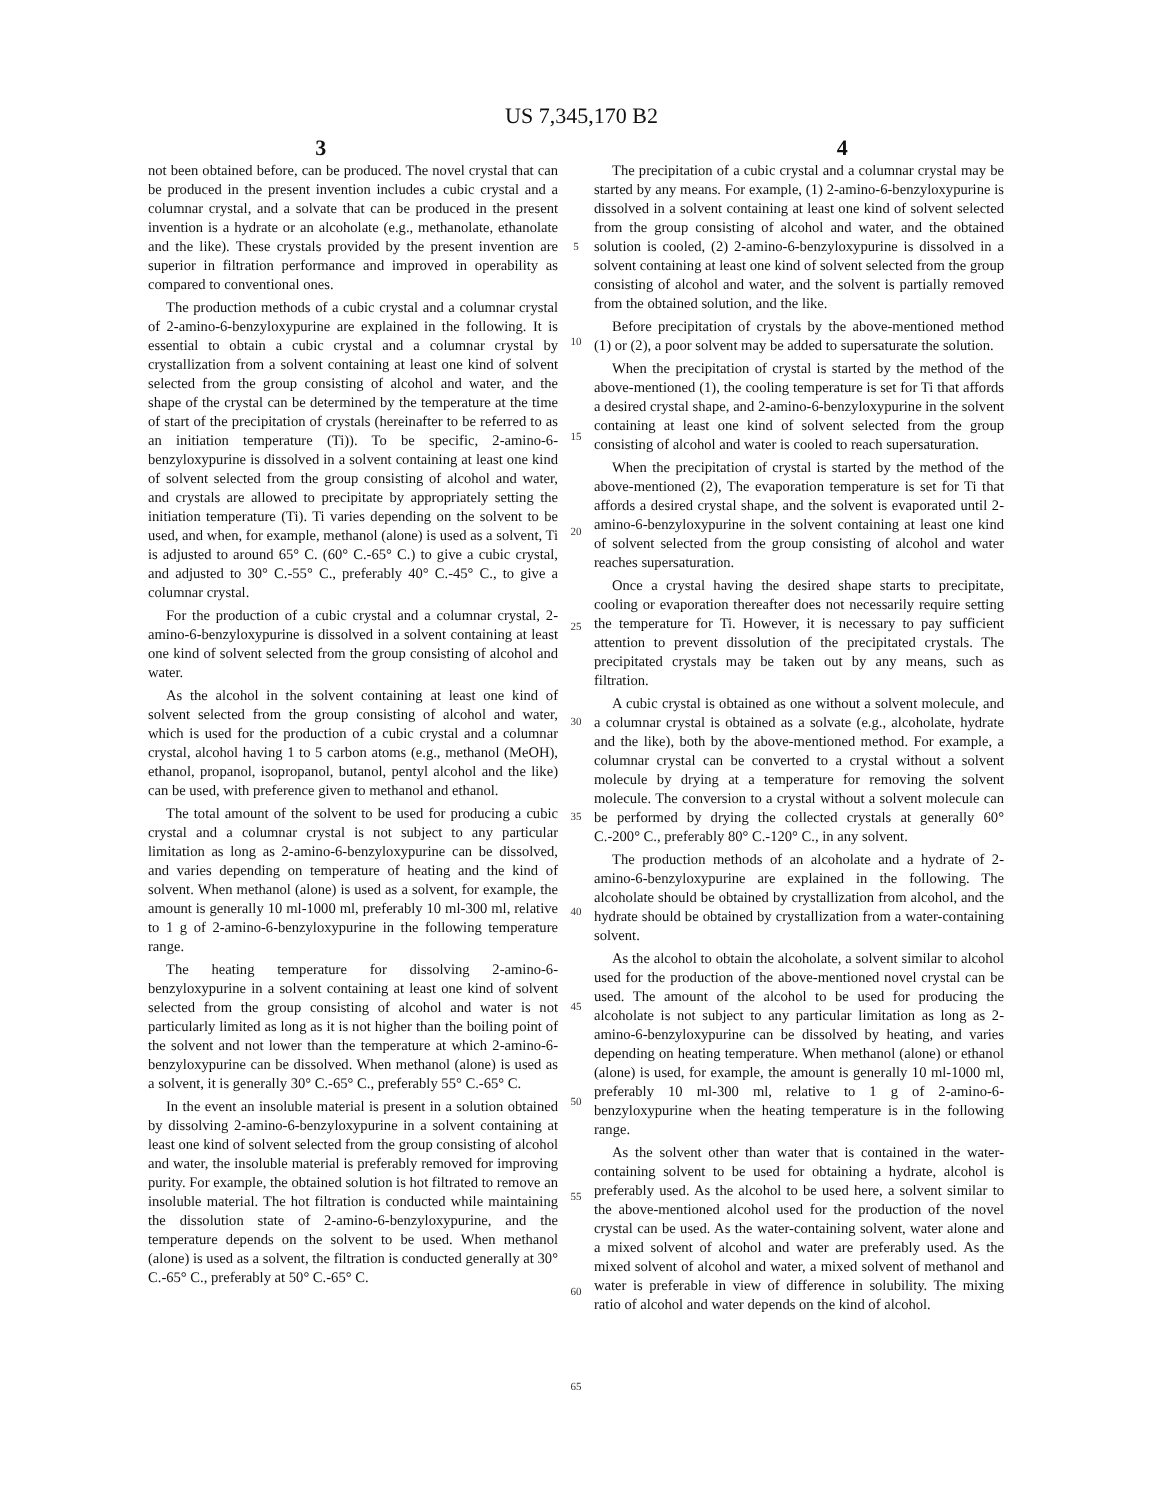US 7,345,170 B2
3 4
not been obtained before, can be produced. The novel crystal that can be produced in the present invention includes a cubic crystal and a columnar crystal, and a solvate that can be produced in the present invention is a hydrate or an alcoholate (e.g., methanolate, ethanolate and the like). These crystals provided by the present invention are superior in filtration performance and improved in operability as compared to conventional ones.
The production methods of a cubic crystal and a columnar crystal of 2-amino-6-benzyloxypurine are explained in the following. It is essential to obtain a cubic crystal and a columnar crystal by crystallization from a solvent containing at least one kind of solvent selected from the group consisting of alcohol and water, and the shape of the crystal can be determined by the temperature at the time of start of the precipitation of crystals (hereinafter to be referred to as an initiation temperature (Ti)). To be specific, 2-amino-6-benzyloxypurine is dissolved in a solvent containing at least one kind of solvent selected from the group consisting of alcohol and water, and crystals are allowed to precipitate by appropriately setting the initiation temperature (Ti). Ti varies depending on the solvent to be used, and when, for example, methanol (alone) is used as a solvent, Ti is adjusted to around 65° C. (60° C.-65° C.) to give a cubic crystal, and adjusted to 30° C.-55° C., preferably 40° C.-45° C., to give a columnar crystal.
For the production of a cubic crystal and a columnar crystal, 2-amino-6-benzyloxypurine is dissolved in a solvent containing at least one kind of solvent selected from the group consisting of alcohol and water.
As the alcohol in the solvent containing at least one kind of solvent selected from the group consisting of alcohol and water, which is used for the production of a cubic crystal and a columnar crystal, alcohol having 1 to 5 carbon atoms (e.g., methanol (MeOH), ethanol, propanol, isopropanol, butanol, pentyl alcohol and the like) can be used, with preference given to methanol and ethanol.
The total amount of the solvent to be used for producing a cubic crystal and a columnar crystal is not subject to any particular limitation as long as 2-amino-6-benzyloxypurine can be dissolved, and varies depending on temperature of heating and the kind of solvent. When methanol (alone) is used as a solvent, for example, the amount is generally 10 ml-1000 ml, preferably 10 ml-300 ml, relative to 1 g of 2-amino-6-benzyloxypurine in the following temperature range.
The heating temperature for dissolving 2-amino-6-benzyloxypurine in a solvent containing at least one kind of solvent selected from the group consisting of alcohol and water is not particularly limited as long as it is not higher than the boiling point of the solvent and not lower than the temperature at which 2-amino-6-benzyloxypurine can be dissolved. When methanol (alone) is used as a solvent, it is generally 30° C.-65° C., preferably 55° C.-65° C.
In the event an insoluble material is present in a solution obtained by dissolving 2-amino-6-benzyloxypurine in a solvent containing at least one kind of solvent selected from the group consisting of alcohol and water, the insoluble material is preferably removed for improving purity. For example, the obtained solution is hot filtrated to remove an insoluble material. The hot filtration is conducted while maintaining the dissolution state of 2-amino-6-benzyloxypurine, and the temperature depends on the solvent to be used. When methanol (alone) is used as a solvent, the filtration is conducted generally at 30° C.-65° C., preferably at 50° C.-65° C.
5
10
15
20
25
30
35
40
45
50
55
60
65
The precipitation of a cubic crystal and a columnar crystal may be started by any means. For example, (1) 2-amino-6-benzyloxypurine is dissolved in a solvent containing at least one kind of solvent selected from the group consisting of alcohol and water, and the obtained solution is cooled, (2) 2-amino-6-benzyloxypurine is dissolved in a solvent containing at least one kind of solvent selected from the group consisting of alcohol and water, and the solvent is partially removed from the obtained solution, and the like.
Before precipitation of crystals by the above-mentioned method (1) or (2), a poor solvent may be added to supersaturate the solution.
When the precipitation of crystal is started by the method of the above-mentioned (1), the cooling temperature is set for Ti that affords a desired crystal shape, and 2-amino-6-benzyloxypurine in the solvent containing at least one kind of solvent selected from the group consisting of alcohol and water is cooled to reach supersaturation.
When the precipitation of crystal is started by the method of the above-mentioned (2), The evaporation temperature is set for Ti that affords a desired crystal shape, and the solvent is evaporated until 2-amino-6-benzyloxypurine in the solvent containing at least one kind of solvent selected from the group consisting of alcohol and water reaches supersaturation.
Once a crystal having the desired shape starts to precipitate, cooling or evaporation thereafter does not necessarily require setting the temperature for Ti. However, it is necessary to pay sufficient attention to prevent dissolution of the precipitated crystals. The precipitated crystals may be taken out by any means, such as filtration.
A cubic crystal is obtained as one without a solvent molecule, and a columnar crystal is obtained as a solvate (e.g., alcoholate, hydrate and the like), both by the above-mentioned method. For example, a columnar crystal can be converted to a crystal without a solvent molecule by drying at a temperature for removing the solvent molecule. The conversion to a crystal without a solvent molecule can be performed by drying the collected crystals at generally 60° C.-200° C., preferably 80° C.-120° C., in any solvent.
The production methods of an alcoholate and a hydrate of 2-amino-6-benzyloxypurine are explained in the following. The alcoholate should be obtained by crystallization from alcohol, and the hydrate should be obtained by crystallization from a water-containing solvent.
As the alcohol to obtain the alcoholate, a solvent similar to alcohol used for the production of the above-mentioned novel crystal can be used. The amount of the alcohol to be used for producing the alcoholate is not subject to any particular limitation as long as 2-amino-6-benzyloxypurine can be dissolved by heating, and varies depending on heating temperature. When methanol (alone) or ethanol (alone) is used, for example, the amount is generally 10 ml-1000 ml, preferably 10 ml-300 ml, relative to 1 g of 2-amino-6-benzyloxypurine when the heating temperature is in the following range.
As the solvent other than water that is contained in the water-containing solvent to be used for obtaining a hydrate, alcohol is preferably used. As the alcohol to be used here, a solvent similar to the above-mentioned alcohol used for the production of the novel crystal can be used. As the water-containing solvent, water alone and a mixed solvent of alcohol and water are preferably used. As the mixed solvent of alcohol and water, a mixed solvent of methanol and water is preferable in view of difference in solubility. The mixing ratio of alcohol and water depends on the kind of alcohol.